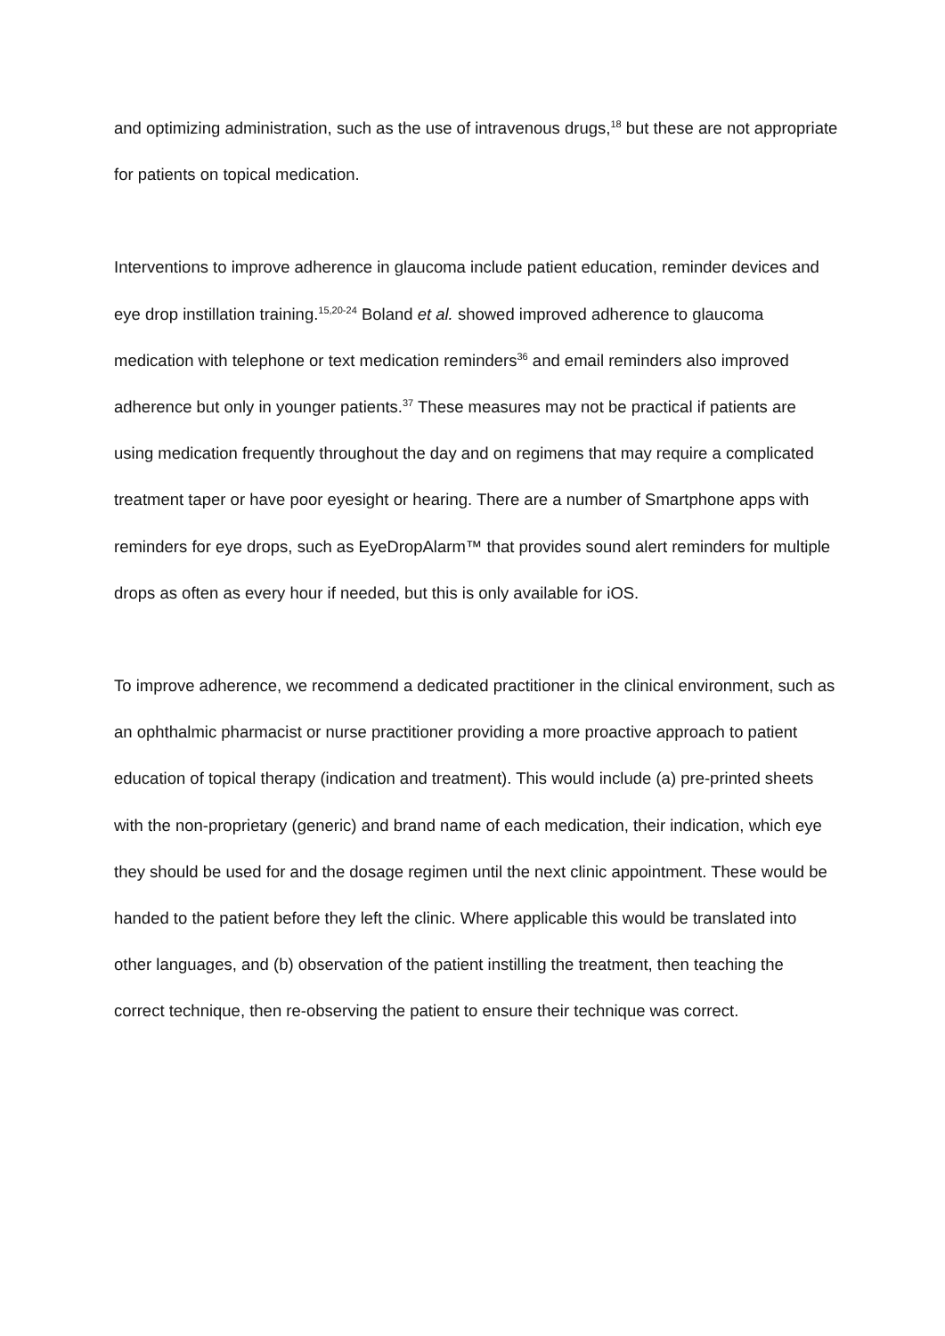and optimizing administration, such as the use of intravenous drugs,<sup>18</sup> but these are not appropriate for patients on topical medication.
Interventions to improve adherence in glaucoma include patient education, reminder devices and eye drop instillation training.<sup>15,20-24</sup> Boland et al. showed improved adherence to glaucoma medication with telephone or text medication reminders<sup>36</sup> and email reminders also improved adherence but only in younger patients.<sup>37</sup> These measures may not be practical if patients are using medication frequently throughout the day and on regimens that may require a complicated treatment taper or have poor eyesight or hearing. There are a number of Smartphone apps with reminders for eye drops, such as EyeDropAlarm™ that provides sound alert reminders for multiple drops as often as every hour if needed, but this is only available for iOS.
To improve adherence, we recommend a dedicated practitioner in the clinical environment, such as an ophthalmic pharmacist or nurse practitioner providing a more proactive approach to patient education of topical therapy (indication and treatment). This would include (a) pre-printed sheets with the non-proprietary (generic) and brand name of each medication, their indication, which eye they should be used for and the dosage regimen until the next clinic appointment. These would be handed to the patient before they left the clinic. Where applicable this would be translated into other languages, and (b) observation of the patient instilling the treatment, then teaching the correct technique, then re-observing the patient to ensure their technique was correct.